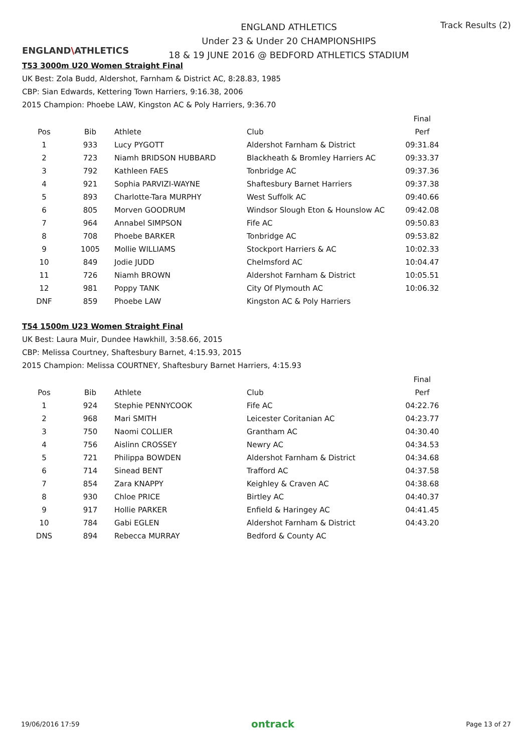ENGLAND\ATHLETICS
ENGLAND ATHLETICS
Under 23 & Under 20 CHAMPIONSHIPS
18 & 19 JUNE 2016 @ BEDFORD ATHLETICS STADIUM
Track Results (2)
T53 3000m U20 Women Straight Final
UK Best: Zola Budd, Aldershot, Farnham & District AC, 8:28.83, 1985
CBP: Sian Edwards, Kettering Town Harriers, 9:16.38, 2006
2015 Champion: Phoebe LAW, Kingston AC & Poly Harriers, 9:36.70
| | | | | Final |
| --- | --- | --- | --- | --- |
| Pos | Bib | Athlete | Club | Perf |
| 1 | 933 | Lucy PYGOTT | Aldershot Farnham & District | 09:31.84 |
| 2 | 723 | Niamh BRIDSON HUBBARD | Blackheath & Bromley Harriers AC | 09:33.37 |
| 3 | 792 | Kathleen FAES | Tonbridge AC | 09:37.36 |
| 4 | 921 | Sophia PARVIZI-WAYNE | Shaftesbury Barnet Harriers | 09:37.38 |
| 5 | 893 | Charlotte-Tara MURPHY | West Suffolk AC | 09:40.66 |
| 6 | 805 | Morven GOODRUM | Windsor Slough Eton & Hounslow AC | 09:42.08 |
| 7 | 964 | Annabel SIMPSON | Fife AC | 09:50.83 |
| 8 | 708 | Phoebe BARKER | Tonbridge AC | 09:53.82 |
| 9 | 1005 | Mollie WILLIAMS | Stockport Harriers & AC | 10:02.33 |
| 10 | 849 | Jodie JUDD | Chelmsford AC | 10:04.47 |
| 11 | 726 | Niamh BROWN | Aldershot Farnham & District | 10:05.51 |
| 12 | 981 | Poppy TANK | City Of Plymouth AC | 10:06.32 |
| DNF | 859 | Phoebe LAW | Kingston AC & Poly Harriers | |
T54 1500m U23 Women Straight Final
UK Best: Laura Muir, Dundee Hawkhill, 3:58.66, 2015
CBP: Melissa Courtney, Shaftesbury Barnet, 4:15.93, 2015
2015 Champion: Melissa COURTNEY, Shaftesbury Barnet Harriers, 4:15.93
| | | | | Final |
| --- | --- | --- | --- | --- |
| Pos | Bib | Athlete | Club | Perf |
| 1 | 924 | Stephie PENNYCOOK | Fife AC | 04:22.76 |
| 2 | 968 | Mari SMITH | Leicester Coritanian AC | 04:23.77 |
| 3 | 750 | Naomi COLLIER | Grantham AC | 04:30.40 |
| 4 | 756 | Aislinn CROSSEY | Newry AC | 04:34.53 |
| 5 | 721 | Philippa BOWDEN | Aldershot Farnham & District | 04:34.68 |
| 6 | 714 | Sinead BENT | Trafford AC | 04:37.58 |
| 7 | 854 | Zara KNAPPY | Keighley & Craven AC | 04:38.68 |
| 8 | 930 | Chloe PRICE | Birtley AC | 04:40.37 |
| 9 | 917 | Hollie PARKER | Enfield & Haringey AC | 04:41.45 |
| 10 | 784 | Gabi EGLEN | Aldershot Farnham & District | 04:43.20 |
| DNS | 894 | Rebecca MURRAY | Bedford & County AC | |
19/06/2016 17:59 ontrack Page 13 of 27